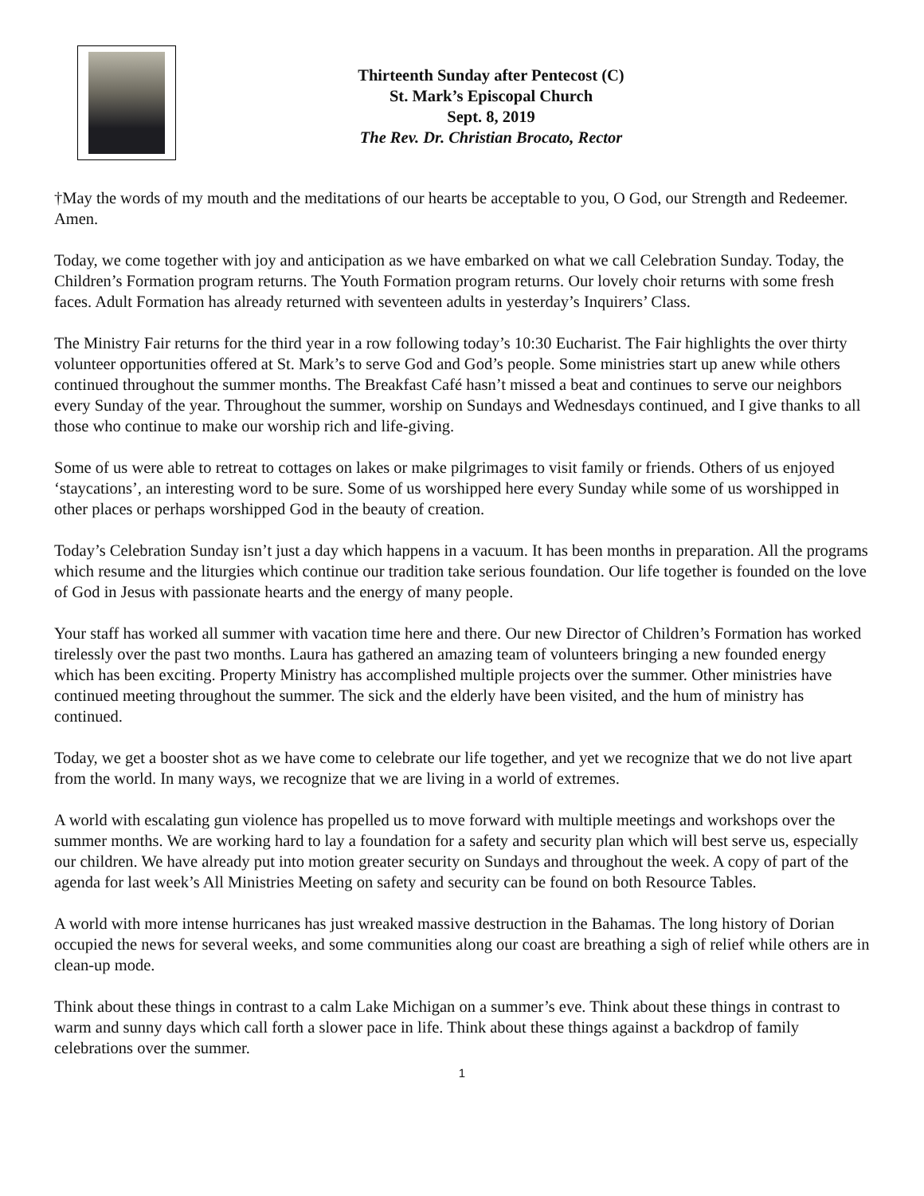Thirteenth Sunday after Pentecost (C)
St. Mark’s Episcopal Church
Sept. 8, 2019
The Rev. Dr. Christian Brocato, Rector
†May the words of my mouth and the meditations of our hearts be acceptable to you, O God, our Strength and Redeemer. Amen.
Today, we come together with joy and anticipation as we have embarked on what we call Celebration Sunday. Today, the Children’s Formation program returns. The Youth Formation program returns. Our lovely choir returns with some fresh faces. Adult Formation has already returned with seventeen adults in yesterday’s Inquirers’ Class.
The Ministry Fair returns for the third year in a row following today’s 10:30 Eucharist. The Fair highlights the over thirty volunteer opportunities offered at St. Mark’s to serve God and God’s people. Some ministries start up anew while others continued throughout the summer months. The Breakfast Café hasn’t missed a beat and continues to serve our neighbors every Sunday of the year. Throughout the summer, worship on Sundays and Wednesdays continued, and I give thanks to all those who continue to make our worship rich and life-giving.
Some of us were able to retreat to cottages on lakes or make pilgrimages to visit family or friends. Others of us enjoyed ‘staycations’, an interesting word to be sure. Some of us worshipped here every Sunday while some of us worshipped in other places or perhaps worshipped God in the beauty of creation.
Today’s Celebration Sunday isn’t just a day which happens in a vacuum. It has been months in preparation. All the programs which resume and the liturgies which continue our tradition take serious foundation. Our life together is founded on the love of God in Jesus with passionate hearts and the energy of many people.
Your staff has worked all summer with vacation time here and there. Our new Director of Children’s Formation has worked tirelessly over the past two months. Laura has gathered an amazing team of volunteers bringing a new founded energy which has been exciting. Property Ministry has accomplished multiple projects over the summer. Other ministries have continued meeting throughout the summer. The sick and the elderly have been visited, and the hum of ministry has continued.
Today, we get a booster shot as we have come to celebrate our life together, and yet we recognize that we do not live apart from the world. In many ways, we recognize that we are living in a world of extremes.
A world with escalating gun violence has propelled us to move forward with multiple meetings and workshops over the summer months. We are working hard to lay a foundation for a safety and security plan which will best serve us, especially our children. We have already put into motion greater security on Sundays and throughout the week. A copy of part of the agenda for last week’s All Ministries Meeting on safety and security can be found on both Resource Tables.
A world with more intense hurricanes has just wreaked massive destruction in the Bahamas. The long history of Dorian occupied the news for several weeks, and some communities along our coast are breathing a sigh of relief while others are in clean-up mode.
Think about these things in contrast to a calm Lake Michigan on a summer’s eve. Think about these things in contrast to warm and sunny days which call forth a slower pace in life. Think about these things against a backdrop of family celebrations over the summer.
1